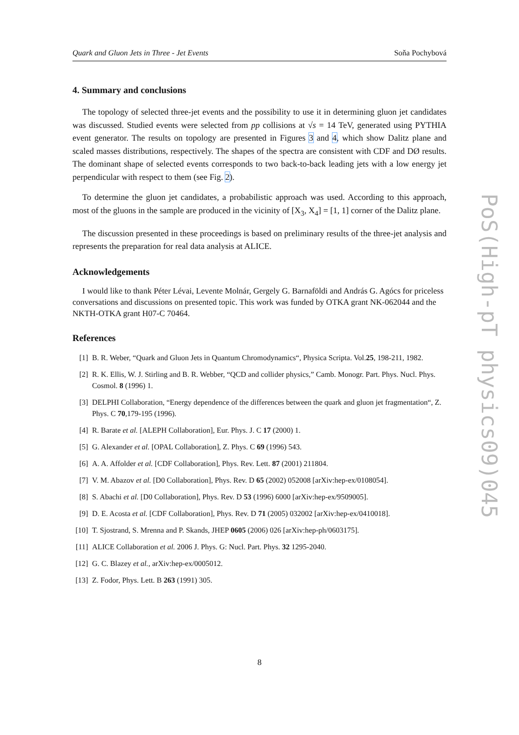Quark and Gluon Jets in Three - Jet Events Soňa Pochybová
4. Summary and conclusions
The topology of selected three-jet events and the possibility to use it in determining gluon jet candidates was discussed. Studied events were selected from pp collisions at √s = 14 TeV, generated using PYTHIA event generator. The results on topology are presented in Figures 3 and 4, which show Dalitz plane and scaled masses distributions, respectively. The shapes of the spectra are consistent with CDF and DØ results. The dominant shape of selected events corresponds to two back-to-back leading jets with a low energy jet perpendicular with respect to them (see Fig. 2).
To determine the gluon jet candidates, a probabilistic approach was used. According to this approach, most of the gluons in the sample are produced in the vicinity of [X<sub>3</sub>, X<sub>4</sub>] = [1, 1] corner of the Dalitz plane.
The discussion presented in these proceedings is based on preliminary results of the three-jet analysis and represents the preparation for real data analysis at ALICE.
Acknowledgements
I would like to thank Péter Lévai, Levente Molnár, Gergely G. Barnaföldi and András G. Agócs for priceless conversations and discussions on presented topic. This work was funded by OTKA grant NK-062044 and the NKTH-OTKA grant H07-C 70464.
References
[1] B. R. Weber, “Quark and Gluon Jets in Quantum Chromodynamics“, Physica Scripta. Vol.25, 198-211, 1982.
[2] R. K. Ellis, W. J. Stirling and B. R. Webber, “QCD and collider physics,” Camb. Monogr. Part. Phys. Nucl. Phys. Cosmol. 8 (1996) 1.
[3] DELPHI Collaboration, “Energy dependence of the differences between the quark and gluon jet fragmentation“, Z. Phys. C 70,179-195 (1996).
[4] R. Barate et al. [ALEPH Collaboration], Eur. Phys. J. C 17 (2000) 1.
[5] G. Alexander et al. [OPAL Collaboration], Z. Phys. C 69 (1996) 543.
[6] A. A. Affolder et al. [CDF Collaboration], Phys. Rev. Lett. 87 (2001) 211804.
[7] V. M. Abazov et al. [D0 Collaboration], Phys. Rev. D 65 (2002) 052008 [arXiv:hep-ex/0108054].
[8] S. Abachi et al. [D0 Collaboration], Phys. Rev. D 53 (1996) 6000 [arXiv:hep-ex/9509005].
[9] D. E. Acosta et al. [CDF Collaboration], Phys. Rev. D 71 (2005) 032002 [arXiv:hep-ex/0410018].
[10] T. Sjostrand, S. Mrenna and P. Skands, JHEP 0605 (2006) 026 [arXiv:hep-ph/0603175].
[11] ALICE Collaboration et al. 2006 J. Phys. G: Nucl. Part. Phys. 32 1295-2040.
[12] G. C. Blazey et al., arXiv:hep-ex/0005012.
[13] Z. Fodor, Phys. Lett. B 263 (1991) 305.
PoS(High-pT physics09)045
8